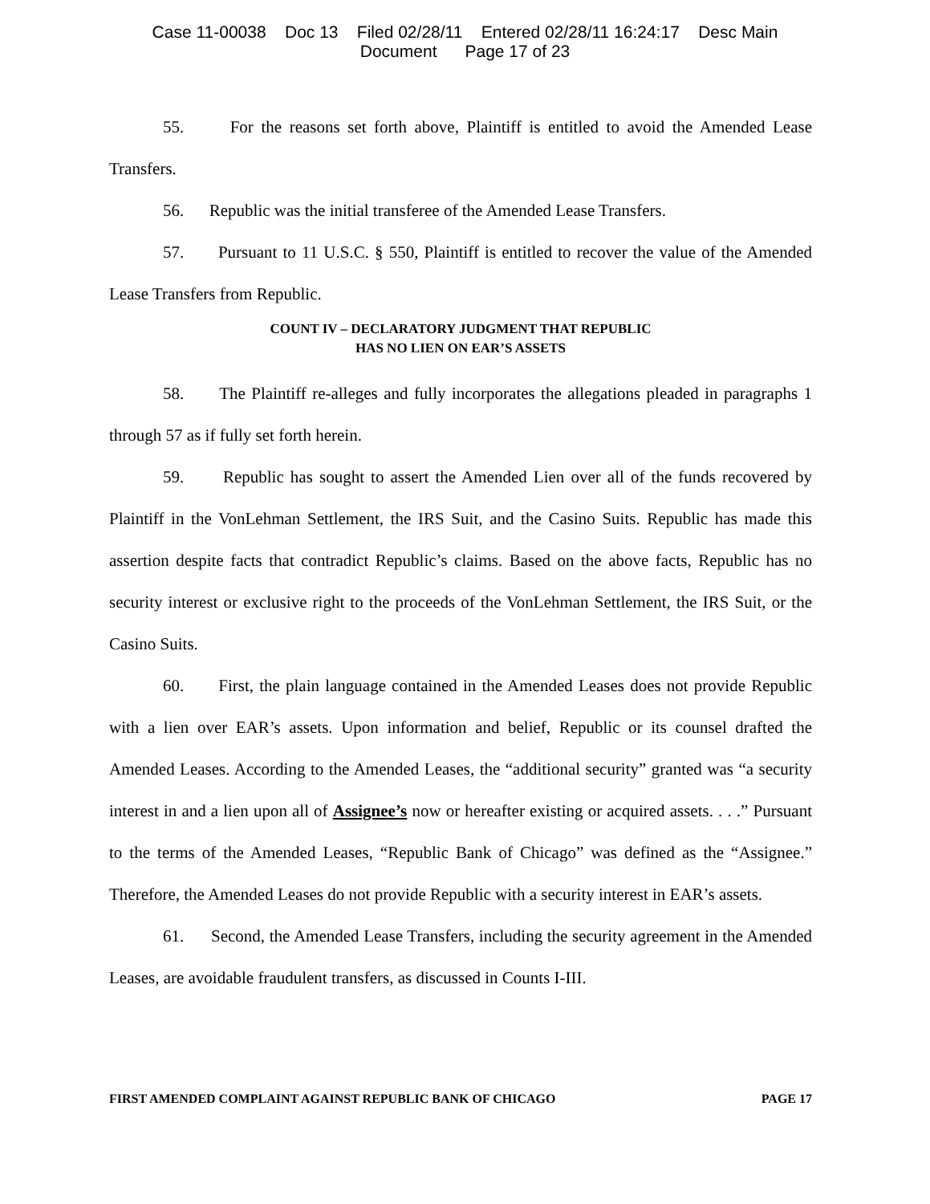Case 11-00038 Doc 13 Filed 02/28/11 Entered 02/28/11 16:24:17 Desc Main
Document Page 17 of 23
55. For the reasons set forth above, Plaintiff is entitled to avoid the Amended Lease Transfers.
56. Republic was the initial transferee of the Amended Lease Transfers.
57. Pursuant to 11 U.S.C. § 550, Plaintiff is entitled to recover the value of the Amended Lease Transfers from Republic.
COUNT IV – DECLARATORY JUDGMENT THAT REPUBLIC
HAS NO LIEN ON EAR’S ASSETS
58. The Plaintiff re-alleges and fully incorporates the allegations pleaded in paragraphs 1 through 57 as if fully set forth herein.
59. Republic has sought to assert the Amended Lien over all of the funds recovered by Plaintiff in the VonLehman Settlement, the IRS Suit, and the Casino Suits. Republic has made this assertion despite facts that contradict Republic’s claims. Based on the above facts, Republic has no security interest or exclusive right to the proceeds of the VonLehman Settlement, the IRS Suit, or the Casino Suits.
60. First, the plain language contained in the Amended Leases does not provide Republic with a lien over EAR’s assets. Upon information and belief, Republic or its counsel drafted the Amended Leases. According to the Amended Leases, the “additional security” granted was “a security interest in and a lien upon all of Assignee’s now or hereafter existing or acquired assets. . . .” Pursuant to the terms of the Amended Leases, “Republic Bank of Chicago” was defined as the “Assignee.” Therefore, the Amended Leases do not provide Republic with a security interest in EAR’s assets.
61. Second, the Amended Lease Transfers, including the security agreement in the Amended Leases, are avoidable fraudulent transfers, as discussed in Counts I-III.
FIRST AMENDED COMPLAINT AGAINST REPUBLIC BANK OF CHICAGO PAGE 17